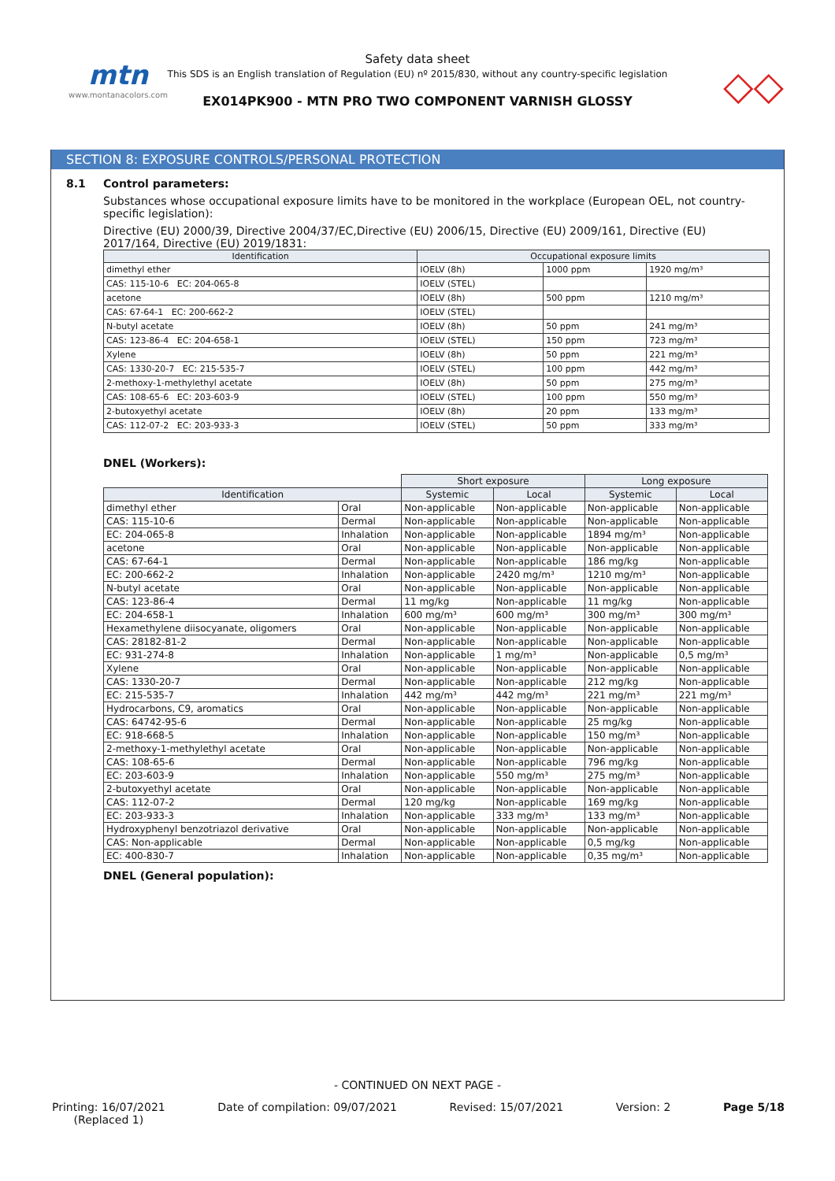mtn
www.montanacolors.com
Safety data sheet
This SDS is an English translation of Regulation (EU) nº 2015/830, without any country-specific legislation
EX014PK900 - MTN PRO TWO COMPONENT VARNISH GLOSSY
◇◇
SECTION 8: EXPOSURE CONTROLS/PERSONAL PROTECTION
8.1 Control parameters:
Substances whose occupational exposure limits have to be monitored in the workplace (European OEL, not country-specific legislation):
Directive (EU) 2000/39, Directive 2004/37/EC,Directive (EU) 2006/15, Directive (EU) 2009/161, Directive (EU) 2017/164, Directive (EU) 2019/1831:
| Identification | Occupational exposure limits | | |
| --- | --- | --- | --- |
| dimethyl ether | IOELV (8h) | 1000 ppm | 1920 mg/m³ |
| CAS: 115-10-6 EC: 204-065-8 | IOELV (STEL) | | |
| acetone | IOELV (8h) | 500 ppm | 1210 mg/m³ |
| CAS: 67-64-1 EC: 200-662-2 | IOELV (STEL) | | |
| N-butyl acetate | IOELV (8h) | 50 ppm | 241 mg/m³ |
| CAS: 123-86-4 EC: 204-658-1 | IOELV (STEL) | 150 ppm | 723 mg/m³ |
| Xylene | IOELV (8h) | 50 ppm | 221 mg/m³ |
| CAS: 1330-20-7 EC: 215-535-7 | IOELV (STEL) | 100 ppm | 442 mg/m³ |
| 2-methoxy-1-methylethyl acetate | IOELV (8h) | 50 ppm | 275 mg/m³ |
| CAS: 108-65-6 EC: 203-603-9 | IOELV (STEL) | 100 ppm | 550 mg/m³ |
| 2-butoxyethyl acetate | IOELV (8h) | 20 ppm | 133 mg/m³ |
| CAS: 112-07-2 EC: 203-933-3 | IOELV (STEL) | 50 ppm | 333 mg/m³ |
DNEL (Workers):
| | | Short exposure | | Long exposure | |
| Identification | | Systemic | Local | Systemic | Local |
| dimethyl ether | Oral | Non-applicable | Non-applicable | Non-applicable | Non-applicable |
| CAS: 115-10-6 | Dermal | Non-applicable | Non-applicable | Non-applicable | Non-applicable |
| EC: 204-065-8 | Inhalation | Non-applicable | Non-applicable | 1894 mg/m³ | Non-applicable |
| acetone | Oral | Non-applicable | Non-applicable | Non-applicable | Non-applicable |
| CAS: 67-64-1 | Dermal | Non-applicable | Non-applicable | 186 mg/kg | Non-applicable |
| EC: 200-662-2 | Inhalation | Non-applicable | 2420 mg/m³ | 1210 mg/m³ | Non-applicable |
| N-butyl acetate | Oral | Non-applicable | Non-applicable | Non-applicable | Non-applicable |
| CAS: 123-86-4 | Dermal | 11 mg/kg | Non-applicable | 11 mg/kg | Non-applicable |
| EC: 204-658-1 | Inhalation | 600 mg/m³ | 600 mg/m³ | 300 mg/m³ | 300 mg/m³ |
| Hexamethylene diisocyanate, oligomers | Oral | Non-applicable | Non-applicable | Non-applicable | Non-applicable |
| CAS: 28182-81-2 | Dermal | Non-applicable | Non-applicable | Non-applicable | Non-applicable |
| EC: 931-274-8 | Inhalation | Non-applicable | 1 mg/m³ | Non-applicable | 0,5 mg/m³ |
| Xylene | Oral | Non-applicable | Non-applicable | Non-applicable | Non-applicable |
| CAS: 1330-20-7 | Dermal | Non-applicable | Non-applicable | 212 mg/kg | Non-applicable |
| EC: 215-535-7 | Inhalation | 442 mg/m³ | 442 mg/m³ | 221 mg/m³ | 221 mg/m³ |
| Hydrocarbons, C9, aromatics | Oral | Non-applicable | Non-applicable | Non-applicable | Non-applicable |
| CAS: 64742-95-6 | Dermal | Non-applicable | Non-applicable | 25 mg/kg | Non-applicable |
| EC: 918-668-5 | Inhalation | Non-applicable | Non-applicable | 150 mg/m³ | Non-applicable |
| 2-methoxy-1-methylethyl acetate | Oral | Non-applicable | Non-applicable | Non-applicable | Non-applicable |
| CAS: 108-65-6 | Dermal | Non-applicable | Non-applicable | 796 mg/kg | Non-applicable |
| EC: 203-603-9 | Inhalation | Non-applicable | 550 mg/m³ | 275 mg/m³ | Non-applicable |
| 2-butoxyethyl acetate | Oral | Non-applicable | Non-applicable | Non-applicable | Non-applicable |
| CAS: 112-07-2 | Dermal | 120 mg/kg | Non-applicable | 169 mg/kg | Non-applicable |
| EC: 203-933-3 | Inhalation | Non-applicable | 333 mg/m³ | 133 mg/m³ | Non-applicable |
| Hydroxyphenyl benzotriazol derivative | Oral | Non-applicable | Non-applicable | Non-applicable | Non-applicable |
| CAS: Non-applicable | Dermal | Non-applicable | Non-applicable | 0,5 mg/kg | Non-applicable |
| EC: 400-830-7 | Inhalation | Non-applicable | Non-applicable | 0,35 mg/m³ | Non-applicable |
DNEL (General population):
- CONTINUED ON NEXT PAGE -
Printing: 16/07/2021
(Replaced 1) Date of compilation: 09/07/2021 Revised: 15/07/2021 Version: 2 Page 5/18